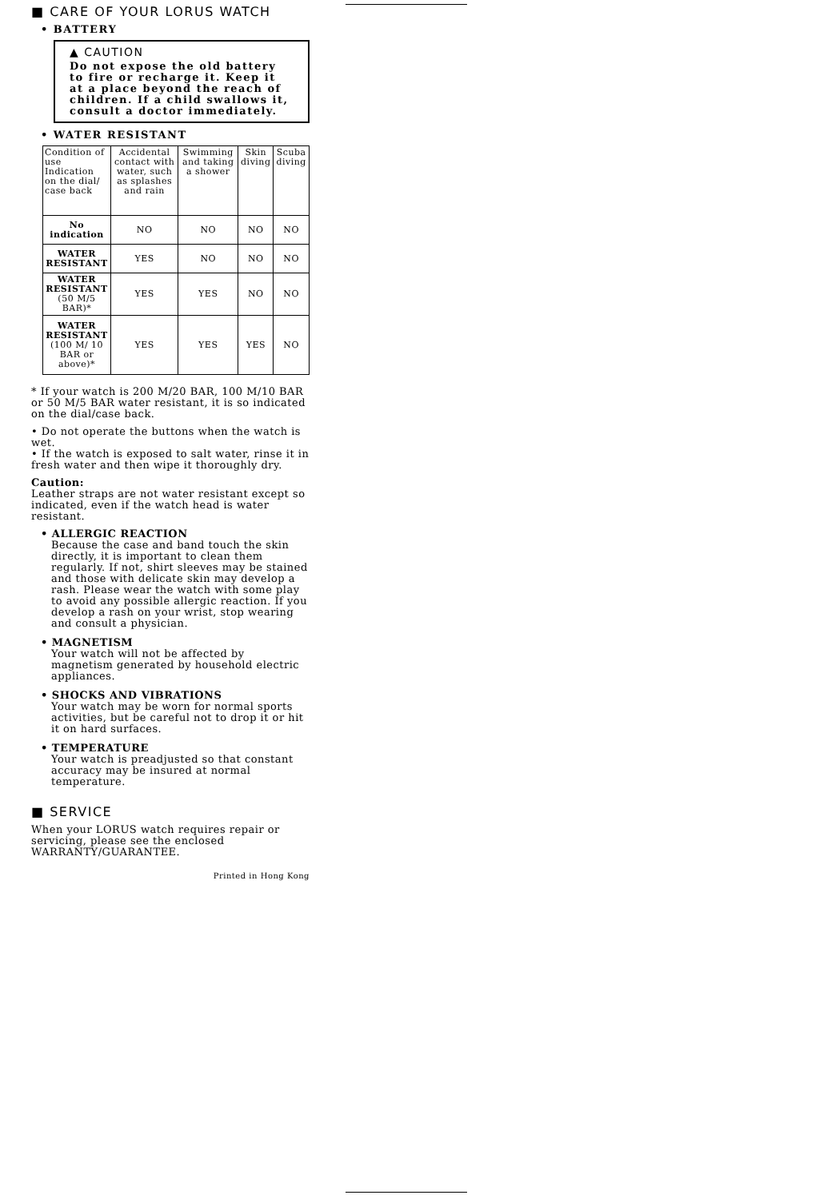■ CARE OF YOUR LORUS WATCH
• BATTERY
▲ CAUTION
Do not expose the old battery to fire or recharge it. Keep it at a place beyond the reach of children. If a child swallows it, consult a doctor immediately.
• WATER RESISTANT
| Condition of use Indication on the dial/ case back | Accidental contact with water, such as splashes and rain | Swimming and taking a shower | Skin diving | Scuba diving |
| --- | --- | --- | --- | --- |
| No indication | NO | NO | NO | NO |
| WATER RESISTANT | YES | NO | NO | NO |
| WATER RESISTANT (50 M/5 BAR)* | YES | YES | NO | NO |
| WATER RESISTANT (100 M/ 10 BAR or above)* | YES | YES | YES | NO |
* If your watch is 200 M/20 BAR, 100 M/10 BAR or 50 M/5 BAR water resistant, it is so indicated on the dial/case back.
• Do not operate the buttons when the watch is wet.
• If the watch is exposed to salt water, rinse it in fresh water and then wipe it thoroughly dry.
Caution:
Leather straps are not water resistant except so indicated, even if the watch head is water resistant.
• ALLERGIC REACTION
Because the case and band touch the skin directly, it is important to clean them regularly. If not, shirt sleeves may be stained and those with delicate skin may develop a rash. Please wear the watch with some play to avoid any possible allergic reaction. If you develop a rash on your wrist, stop wearing and consult a physician.
• MAGNETISM
Your watch will not be affected by magnetism generated by household electric appliances.
• SHOCKS AND VIBRATIONS
Your watch may be worn for normal sports activities, but be careful not to drop it or hit it on hard surfaces.
• TEMPERATURE
Your watch is preadjusted so that constant accuracy may be insured at normal temperature.
■ SERVICE
When your LORUS watch requires repair or servicing, please see the enclosed WARRANTY/GUARANTEE.
Printed in Hong Kong